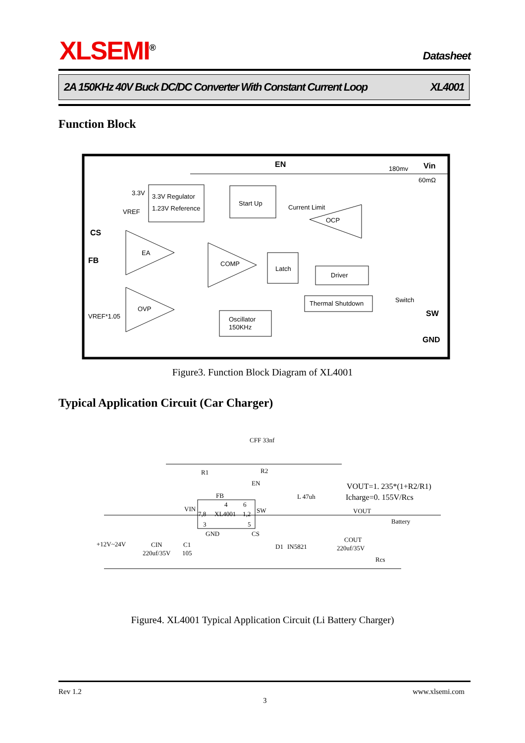XLSEMI<sup>®</sup> Datasheet
2A 150KHz 40V Buck DC/DC Converter With Constant Current Loop XL4001
Function Block
EN
Vin
180mv
60mΩ
3.3V Regulator
1.23V Reference
3.3V
VREF
Start Up
Current Limit
OCP
CS
FB
EA
COMP
Latch
Driver
Thermal Shutdown
Switch
SW
OVP
VREF*1.05
Oscillator
150KHz
GND
Figure3. Function Block Diagram of XL4001
Typical Application Circuit (Car Charger)
CFF 33nf
R1
R2
EN
FB
VOUT=1. 235*(1+R2/R1)
Icharge=0. 155V/Rcs
L 47uh
4
6
VIN
7,8
XL4001
1,2
SW
VOUT
Battery
3
5
GND
CS
+12V~24V
CIN
C1
220uf/35V
105
D1
IN5821
COUT
220uf/35V
Rcs
Figure4. XL4001 Typical Application Circuit (Li Battery Charger)
Rev 1.2 www.xlsemi.com
3